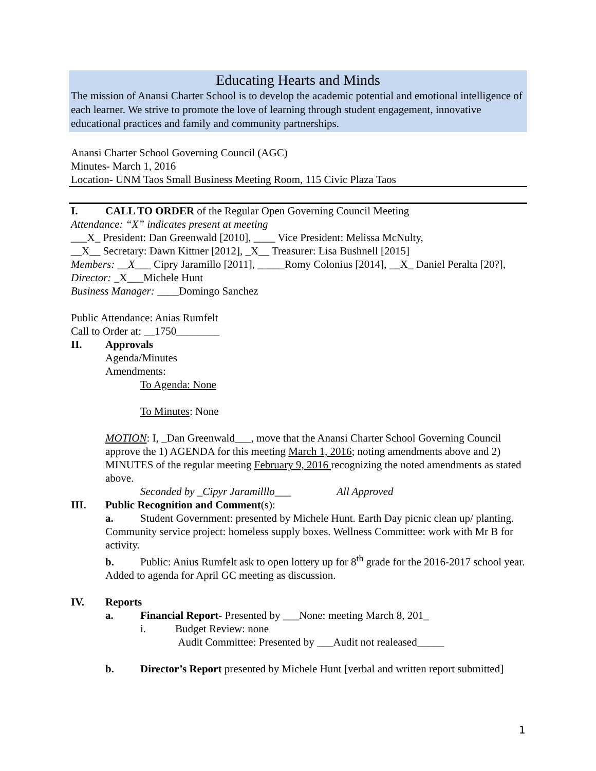Educating Hearts and Minds
The mission of Anansi Charter School is to develop the academic potential and emotional intelligence of each learner. We strive to promote the love of learning through student engagement, innovative educational practices and family and community partnerships.
Anansi Charter School Governing Council (AGC)
Minutes- March 1, 2016
Location- UNM Taos Small Business Meeting Room, 115 Civic Plaza Taos
I. CALL TO ORDER of the Regular Open Governing Council Meeting
Attendance: “X” indicates present at meeting
___X_ President: Dan Greenwald [2010], ____ Vice President: Melissa McNulty,
__X__ Secretary: Dawn Kittner [2012], _X__ Treasurer: Lisa Bushnell [2015]
Members: __X___ Cipry Jaramillo [2011], _____Romy Colonius [2014], __X_ Daniel Peralta [20?],
Director: _X___Michele Hunt
Business Manager: ____Domingo Sanchez
Public Attendance: Anias Rumfelt
Call to Order at: __1750________
II. Approvals
Agenda/Minutes
Amendments:
To Agenda: None
To Minutes: None
MOTION: I, _Dan Greenwald___, move that the Anansi Charter School Governing Council approve the 1) AGENDA for this meeting March 1, 2016; noting amendments above and 2) MINUTES of the regular meeting February 9, 2016 recognizing the noted amendments as stated above.
Seconded by _Cipyr Jaramilllo___ All Approved
III. Public Recognition and Comment(s):
a. Student Government: presented by Michele Hunt. Earth Day picnic clean up/ planting. Community service project: homeless supply boxes. Wellness Committee: work with Mr B for activity.
b. Public: Anius Rumfelt ask to open lottery up for 8<sup>th</sup> grade for the 2016-2017 school year. Added to agenda for April GC meeting as discussion.
IV. Reports
a. Financial Report- Presented by ___None: meeting March 8, 201_
i. Budget Review: none
Audit Committee: Presented by ___Audit not realeased_____
b. Director’s Report presented by Michele Hunt [verbal and written report submitted]
1